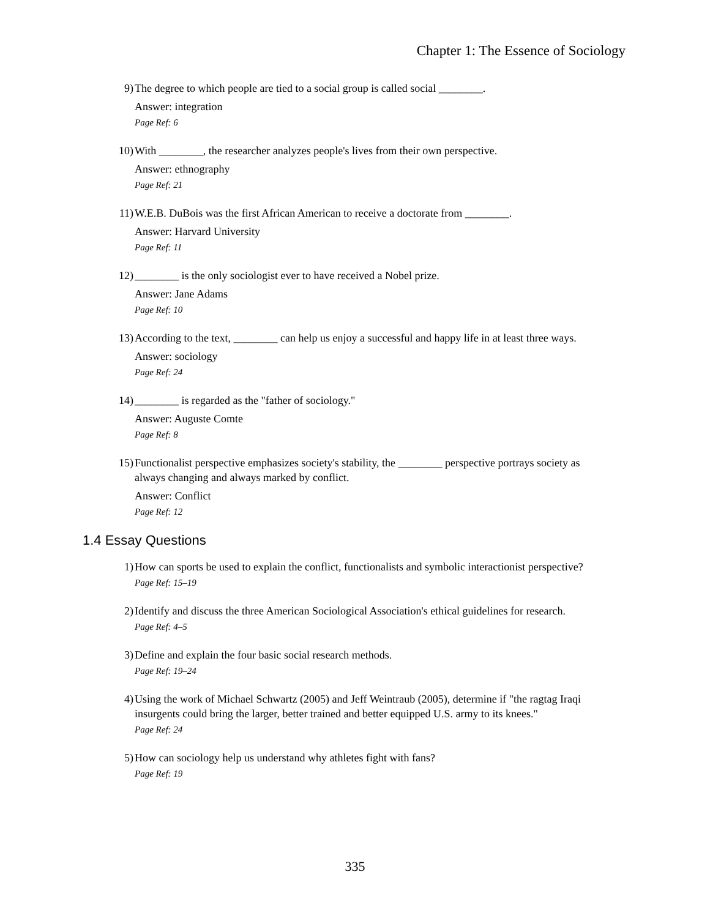Chapter 1: The Essence of Sociology
9) The degree to which people are tied to a social group is called social ________.
Answer: integration
Page Ref: 6
10) With ________, the researcher analyzes people's lives from their own perspective.
Answer: ethnography
Page Ref: 21
11) W.E.B. DuBois was the first African American to receive a doctorate from ________.
Answer: Harvard University
Page Ref: 11
12) ________ is the only sociologist ever to have received a Nobel prize.
Answer: Jane Adams
Page Ref: 10
13) According to the text, ________ can help us enjoy a successful and happy life in at least three ways.
Answer: sociology
Page Ref: 24
14) ________ is regarded as the "father of sociology."
Answer: Auguste Comte
Page Ref: 8
15) Functionalist perspective emphasizes society's stability, the ________ perspective portrays society as always changing and always marked by conflict.
Answer: Conflict
Page Ref: 12
1.4 Essay Questions
1) How can sports be used to explain the conflict, functionalists and symbolic interactionist perspective?
Page Ref: 15–19
2) Identify and discuss the three American Sociological Association's ethical guidelines for research.
Page Ref: 4–5
3) Define and explain the four basic social research methods.
Page Ref: 19–24
4) Using the work of Michael Schwartz (2005) and Jeff Weintraub (2005), determine if "the ragtag Iraqi insurgents could bring the larger, better trained and better equipped U.S. army to its knees."
Page Ref: 24
5) How can sociology help us understand why athletes fight with fans?
Page Ref: 19
335